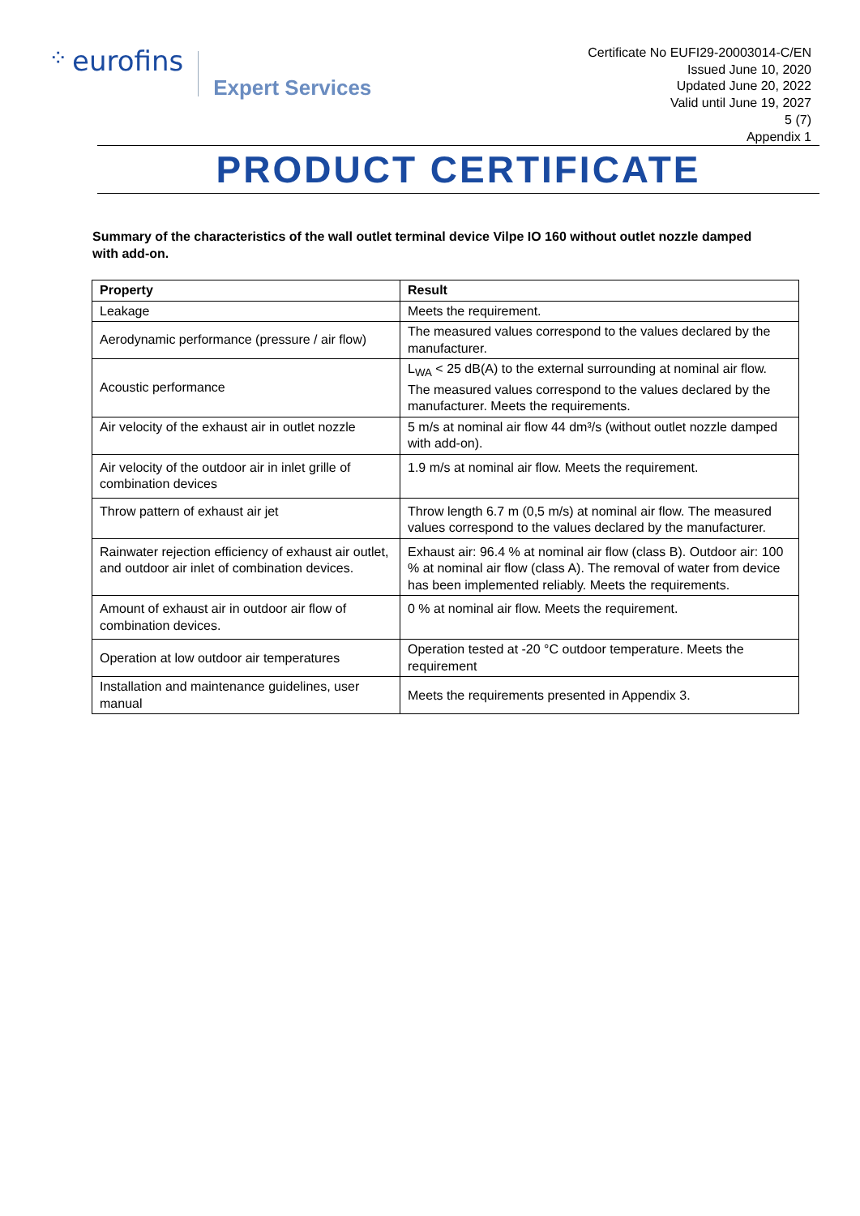⁘ eurofins
Expert Services
Certificate No EUFI29-20003014-C/EN
Issued June 10, 2020
Updated June 20, 2022
Valid until June 19, 2027
5 (7)
Appendix 1
PRODUCT CERTIFICATE
Summary of the characteristics of the wall outlet terminal device Vilpe IO 160 without outlet nozzle damped with add-on.
| Property | Result |
| --- | --- |
| Leakage | Meets the requirement. |
| Aerodynamic performance (pressure / air flow) | The measured values correspond to the values declared by the manufacturer. |
| Acoustic performance | L<sub>WA</sub> < 25 dB(A) to the external surrounding at nominal air flow. The measured values correspond to the values declared by the manufacturer. Meets the requirements. |
| Air velocity of the exhaust air in outlet nozzle | 5 m/s at nominal air flow 44 dm³/s (without outlet nozzle damped with add-on). |
| Air velocity of the outdoor air in inlet grille of combination devices | 1.9 m/s at nominal air flow. Meets the requirement. |
| Throw pattern of exhaust air jet | Throw length 6.7 m (0,5 m/s) at nominal air flow. The measured values correspond to the values declared by the manufacturer. |
| Rainwater rejection efficiency of exhaust air outlet, and outdoor air inlet of combination devices. | Exhaust air: 96.4 % at nominal air flow (class B). Outdoor air: 100 % at nominal air flow (class A). The removal of water from device has been implemented reliably. Meets the requirements. |
| Amount of exhaust air in outdoor air flow of combination devices. | 0 % at nominal air flow. Meets the requirement. |
| Operation at low outdoor air temperatures | Operation tested at -20 °C outdoor temperature. Meets the requirement |
| Installation and maintenance guidelines, user manual | Meets the requirements presented in Appendix 3. |